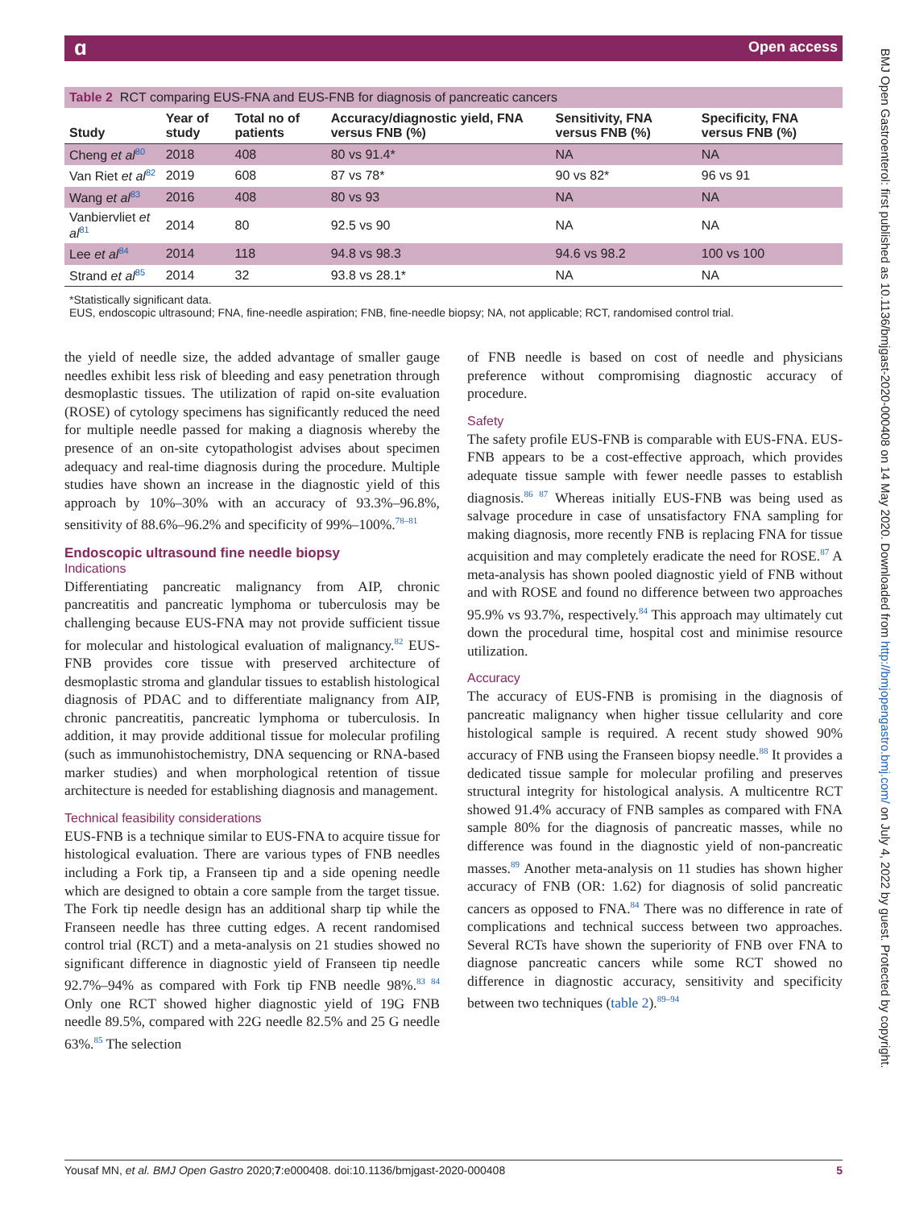ɑ Open access
BMJ Open Gastroenterol: first published as 10.1136/bmjgast-2020-000408 on 14 May 2020. Downloaded from http://bmjopengastro.bmj.com/ on July 4, 2022 by guest. Protected by copyright.
Table 2 RCT comparing EUS-FNA and EUS-FNB for diagnosis of pancreatic cancers
| Study | Year of study | Total no of patients | Accuracy/diagnostic yield, FNA versus FNB (%) | Sensitivity, FNA versus FNB (%) | Specificity, FNA versus FNB (%) |
| --- | --- | --- | --- | --- | --- |
| Cheng et al<sup>80</sup> | 2018 | 408 | 80 vs 91.4* | NA | NA |
| Van Riet et al<sup>82</sup> | 2019 | 608 | 87 vs 78* | 90 vs 82* | 96 vs 91 |
| Wang et al<sup>83</sup> | 2016 | 408 | 80 vs 93 | NA | NA |
| Vanbiervliet et al<sup>81</sup> | 2014 | 80 | 92.5 vs 90 | NA | NA |
| Lee et al<sup>84</sup> | 2014 | 118 | 94.8 vs 98.3 | 94.6 vs 98.2 | 100 vs 100 |
| Strand et al<sup>85</sup> | 2014 | 32 | 93.8 vs 28.1* | NA | NA |
*Statistically significant data.
EUS, endoscopic ultrasound; FNA, fine-needle aspiration; FNB, fine-needle biopsy; NA, not applicable; RCT, randomised control trial.
the yield of needle size, the added advantage of smaller gauge needles exhibit less risk of bleeding and easy penetration through desmoplastic tissues. The utilization of rapid on-site evaluation (ROSE) of cytology specimens has significantly reduced the need for multiple needle passed for making a diagnosis whereby the presence of an on-site cytopathologist advises about specimen adequacy and real-time diagnosis during the procedure. Multiple studies have shown an increase in the diagnostic yield of this approach by 10%–30% with an accuracy of 93.3%–96.8%, sensitivity of 88.6%–96.2% and specificity of 99%–100%.<sup>78–81</sup>
Endoscopic ultrasound fine needle biopsy
Indications
Differentiating pancreatic malignancy from AIP, chronic pancreatitis and pancreatic lymphoma or tuberculosis may be challenging because EUS-FNA may not provide sufficient tissue for molecular and histological evaluation of malignancy.<sup>82</sup> EUS-FNB provides core tissue with preserved architecture of desmoplastic stroma and glandular tissues to establish histological diagnosis of PDAC and to differentiate malignancy from AIP, chronic pancreatitis, pancreatic lymphoma or tuberculosis. In addition, it may provide additional tissue for molecular profiling (such as immunohistochemistry, DNA sequencing or RNA-based marker studies) and when morphological retention of tissue architecture is needed for establishing diagnosis and management.
Technical feasibility considerations
EUS-FNB is a technique similar to EUS-FNA to acquire tissue for histological evaluation. There are various types of FNB needles including a Fork tip, a Franseen tip and a side opening needle which are designed to obtain a core sample from the target tissue. The Fork tip needle design has an additional sharp tip while the Franseen needle has three cutting edges. A recent randomised control trial (RCT) and a meta-analysis on 21 studies showed no significant difference in diagnostic yield of Franseen tip needle 92.7%–94% as compared with Fork tip FNB needle 98%.<sup>83 84</sup> Only one RCT showed higher diagnostic yield of 19G FNB needle 89.5%, compared with 22G needle 82.5% and 25 G needle 63%.<sup>85</sup> The selection
of FNB needle is based on cost of needle and physicians preference without compromising diagnostic accuracy of procedure.
Safety
The safety profile EUS-FNB is comparable with EUS-FNA. EUS-FNB appears to be a cost-effective approach, which provides adequate tissue sample with fewer needle passes to establish diagnosis.<sup>86 87</sup> Whereas initially EUS-FNB was being used as salvage procedure in case of unsatisfactory FNA sampling for making diagnosis, more recently FNB is replacing FNA for tissue acquisition and may completely eradicate the need for ROSE.<sup>87</sup> A meta-analysis has shown pooled diagnostic yield of FNB without and with ROSE and found no difference between two approaches 95.9% vs 93.7%, respectively.<sup>84</sup> This approach may ultimately cut down the procedural time, hospital cost and minimise resource utilization.
Accuracy
The accuracy of EUS-FNB is promising in the diagnosis of pancreatic malignancy when higher tissue cellularity and core histological sample is required. A recent study showed 90% accuracy of FNB using the Franseen biopsy needle.<sup>88</sup> It provides a dedicated tissue sample for molecular profiling and preserves structural integrity for histological analysis. A multicentre RCT showed 91.4% accuracy of FNB samples as compared with FNA sample 80% for the diagnosis of pancreatic masses, while no difference was found in the diagnostic yield of non-pancreatic masses.<sup>89</sup> Another meta-analysis on 11 studies has shown higher accuracy of FNB (OR: 1.62) for diagnosis of solid pancreatic cancers as opposed to FNA.<sup>84</sup> There was no difference in rate of complications and technical success between two approaches. Several RCTs have shown the superiority of FNB over FNA to diagnose pancreatic cancers while some RCT showed no difference in diagnostic accuracy, sensitivity and specificity between two techniques (table 2).<sup>89–94</sup>
Yousaf MN, et al. BMJ Open Gastro 2020;7:e000408. doi:10.1136/bmjgast-2020-000408 5